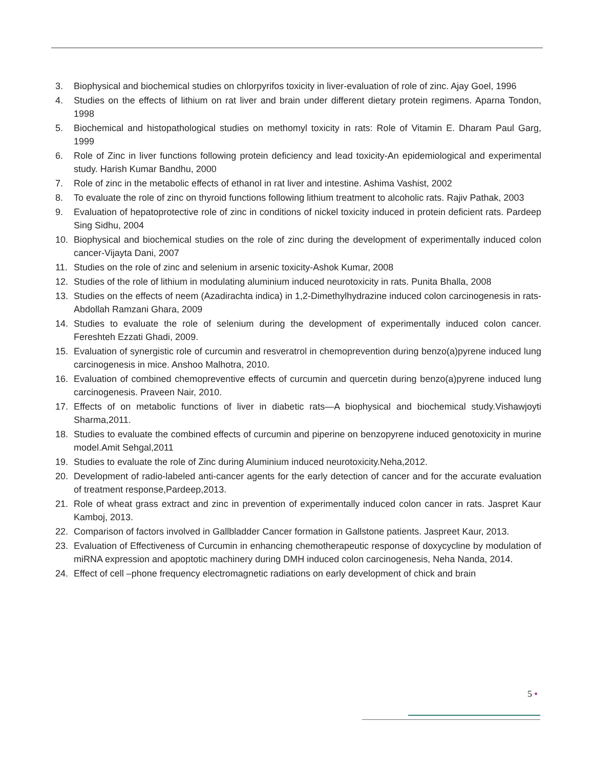3. Biophysical and biochemical studies on chlorpyrifos toxicity in liver-evaluation of role of zinc. Ajay Goel, 1996
4. Studies on the effects of lithium on rat liver and brain under different dietary protein regimens. Aparna Tondon, 1998
5. Biochemical and histopathological studies on methomyl toxicity in rats: Role of Vitamin E. Dharam Paul Garg, 1999
6. Role of Zinc in liver functions following protein deficiency and lead toxicity-An epidemiological and experimental study. Harish Kumar Bandhu, 2000
7. Role of zinc in the metabolic effects of ethanol in rat liver and intestine. Ashima Vashist, 2002
8. To evaluate the role of zinc on thyroid functions following lithium treatment to alcoholic rats. Rajiv Pathak, 2003
9. Evaluation of hepatoprotective role of zinc in conditions of nickel toxicity induced in protein deficient rats. Pardeep Sing Sidhu, 2004
10. Biophysical and biochemical studies on the role of zinc during the development of experimentally induced colon cancer-Vijayta Dani, 2007
11. Studies on the role of zinc and selenium in arsenic toxicity-Ashok Kumar, 2008
12. Studies of the role of lithium in modulating aluminium induced neurotoxicity in rats. Punita Bhalla, 2008
13. Studies on the effects of neem (Azadirachta indica) in 1,2-Dimethylhydrazine induced colon carcinogenesis in rats-Abdollah Ramzani Ghara, 2009
14. Studies to evaluate the role of selenium during the development of experimentally induced colon cancer. Fereshteh Ezzati Ghadi, 2009.
15. Evaluation of synergistic role of curcumin and resveratrol in chemoprevention during benzo(a)pyrene induced lung carcinogenesis in mice. Anshoo Malhotra, 2010.
16. Evaluation of combined chemopreventive effects of curcumin and quercetin during benzo(a)pyrene induced lung carcinogenesis. Praveen Nair, 2010.
17. Effects of on metabolic functions of liver in diabetic rats—A biophysical and biochemical study.Vishawjoyti Sharma,2011.
18. Studies to evaluate the combined effects of curcumin and piperine on benzopyrene induced genotoxicity in murine model.Amit Sehgal,2011
19. Studies to evaluate the role of Zinc during Aluminium induced neurotoxicity.Neha,2012.
20. Development of radio-labeled anti-cancer agents for the early detection of cancer and for the accurate evaluation of treatment response,Pardeep,2013.
21. Role of wheat grass extract and zinc in prevention of experimentally induced colon cancer in rats. Jaspret Kaur Kamboj, 2013.
22. Comparison of factors involved in Gallbladder Cancer formation in Gallstone patients. Jaspreet Kaur, 2013.
23. Evaluation of Effectiveness of Curcumin in enhancing chemotherapeutic response of doxycycline by modulation of miRNA expression and apoptotic machinery during DMH induced colon carcinogenesis, Neha Nanda, 2014.
24. Effect of cell –phone frequency electromagnetic radiations on early development of chick and brain
5 •